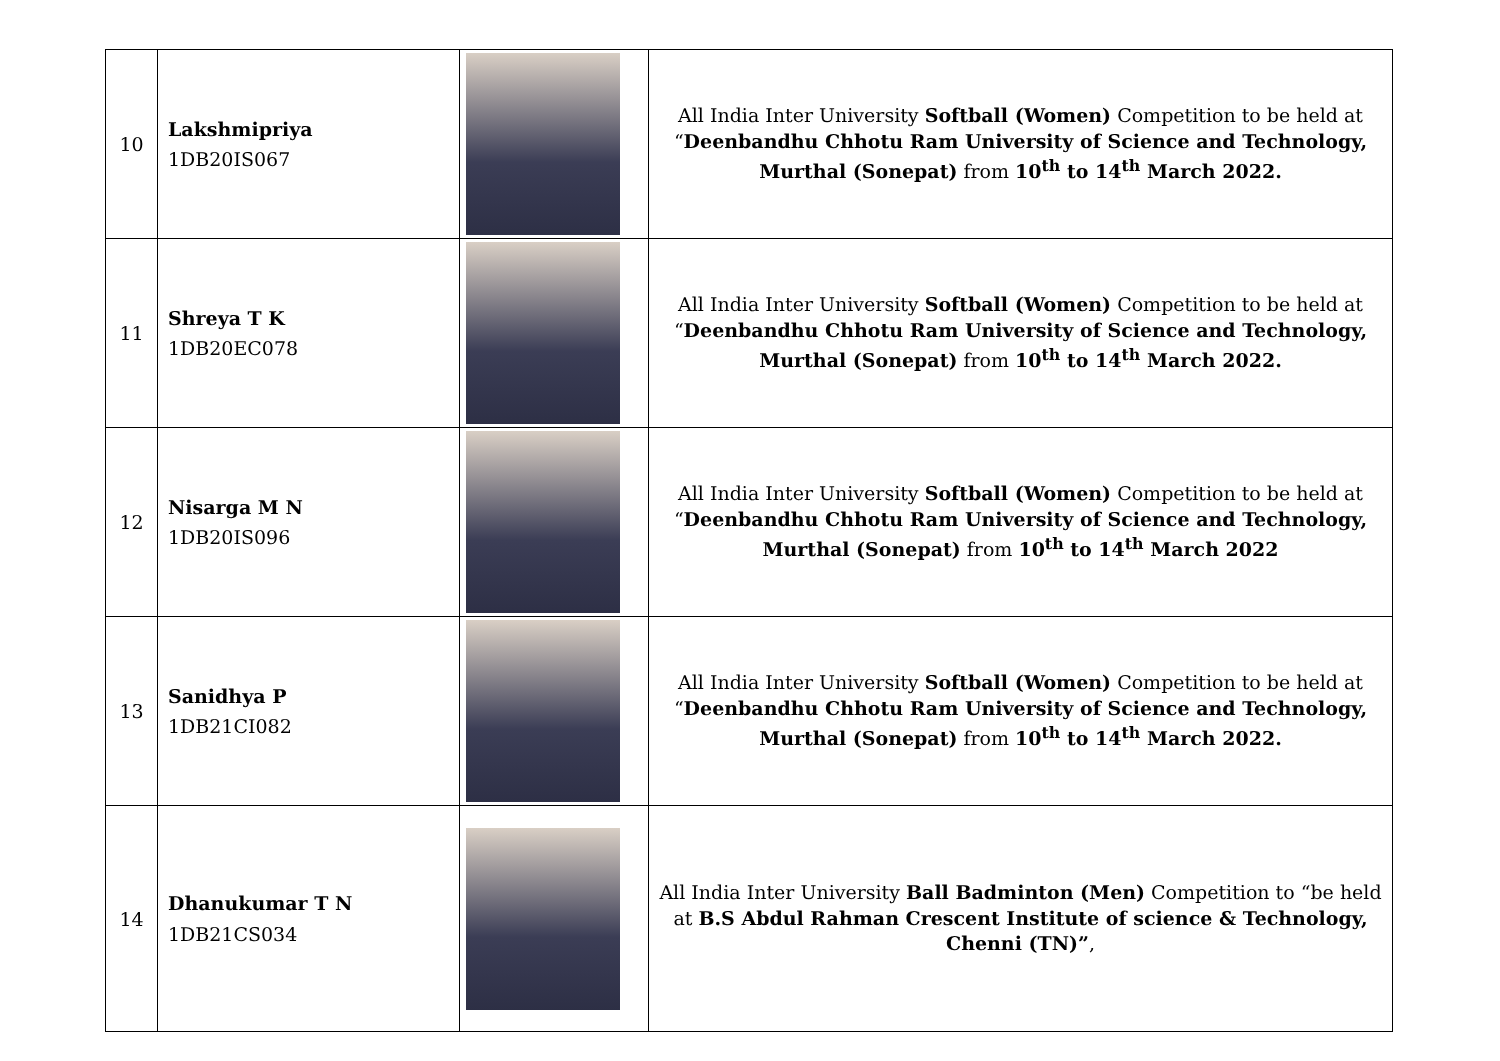| 10 | Lakshmipriya 1DB20IS067 | | All India Inter University Softball (Women) Competition to be held at “ Deenbandhu Chhotu Ram University of Science and Technology, Murthal (Sonepat) from 10<sup>th</sup> to 14<sup>th</sup> March 2022. |
| 11 | Shreya T K 1DB20EC078 | | All India Inter University Softball (Women) Competition to be held at “ Deenbandhu Chhotu Ram University of Science and Technology, Murthal (Sonepat) from 10<sup>th</sup> to 14<sup>th</sup> March 2022. |
| 12 | Nisarga M N 1DB20IS096 | | All India Inter University Softball (Women) Competition to be held at “ Deenbandhu Chhotu Ram University of Science and Technology, Murthal (Sonepat) from 10<sup>th</sup> to 14<sup>th</sup> March 2022 |
| 13 | Sanidhya P 1DB21CI082 | | All India Inter University Softball (Women) Competition to be held at “ Deenbandhu Chhotu Ram University of Science and Technology, Murthal (Sonepat) from 10<sup>th</sup> to 14<sup>th</sup> March 2022. |
| 14 | Dhanukumar T N 1DB21CS034 | | All India Inter University Ball Badminton (Men) Competition to “be held at B.S Abdul Rahman Crescent Institute of science & Technology, Chenni (TN)” , |